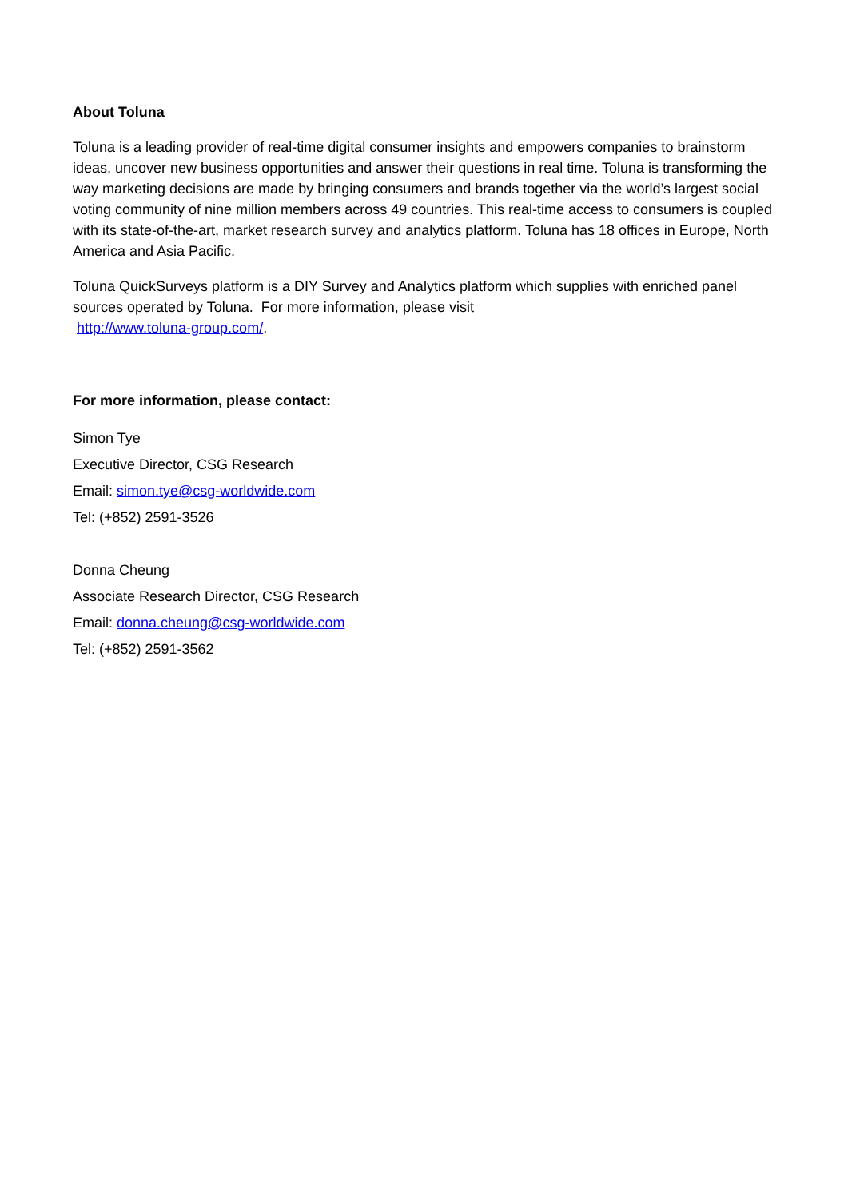About Toluna
Toluna is a leading provider of real-time digital consumer insights and empowers companies to brainstorm ideas, uncover new business opportunities and answer their questions in real time. Toluna is transforming the way marketing decisions are made by bringing consumers and brands together via the world’s largest social voting community of nine million members across 49 countries. This real-time access to consumers is coupled with its state-of-the-art, market research survey and analytics platform. Toluna has 18 offices in Europe, North America and Asia Pacific.
Toluna QuickSurveys platform is a DIY Survey and Analytics platform which supplies with enriched panel sources operated by Toluna. For more information, please visit
http://www.toluna-group.com/.
For more information, please contact:
Simon Tye
Executive Director, CSG Research
Email: simon.tye@csg-worldwide.com
Tel: (+852) 2591-3526
Donna Cheung
Associate Research Director, CSG Research
Email: donna.cheung@csg-worldwide.com
Tel: (+852) 2591-3562